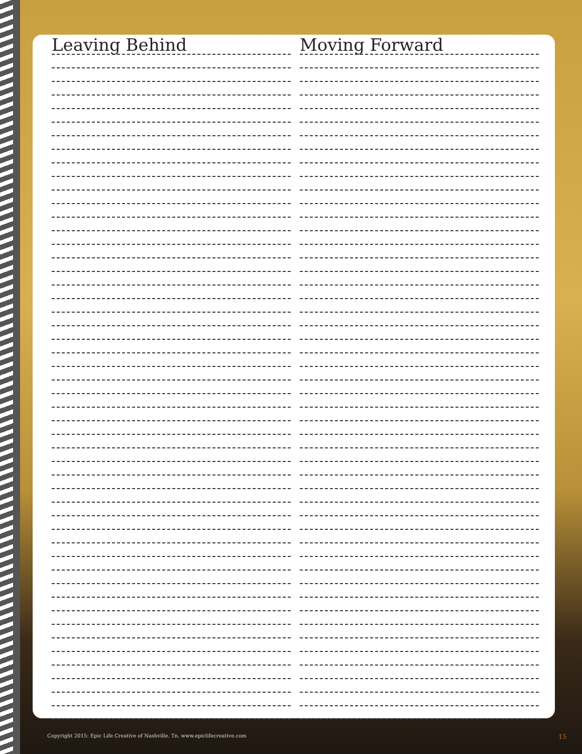Leaving Behind Moving Forward
Copyright 2015: Epic Life Creative of Nashville, Tn. www.epiclifecreative.com
15